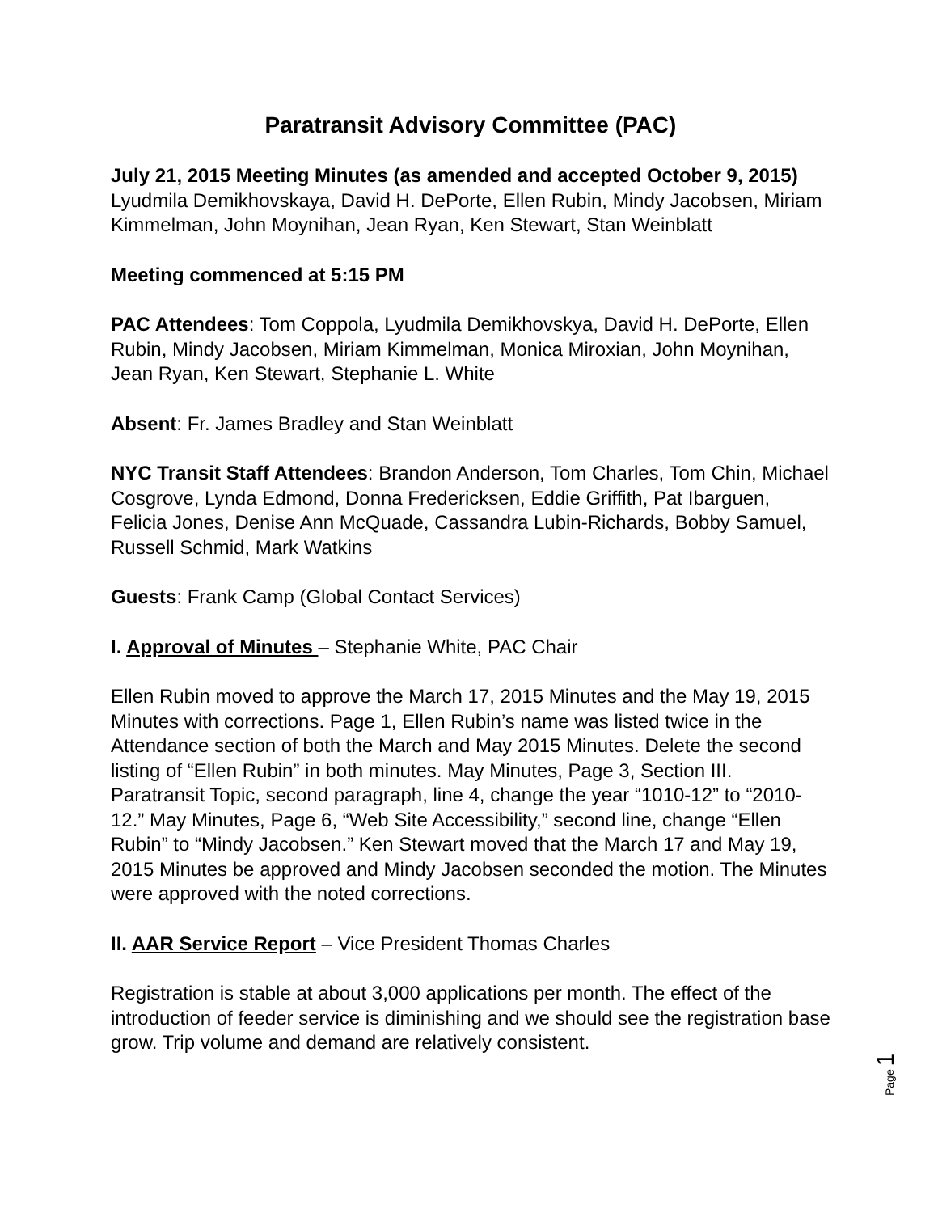Paratransit Advisory Committee (PAC)
July 21, 2015 Meeting Minutes (as amended and accepted October 9, 2015) Lyudmila Demikhovskaya, David H. DePorte, Ellen Rubin, Mindy Jacobsen, Miriam Kimmelman, John Moynihan, Jean Ryan, Ken Stewart, Stan Weinblatt
Meeting commenced at 5:15 PM
PAC Attendees: Tom Coppola, Lyudmila Demikhovskya, David H. DePorte, Ellen Rubin, Mindy Jacobsen, Miriam Kimmelman, Monica Miroxian, John Moynihan, Jean Ryan, Ken Stewart, Stephanie L. White
Absent: Fr. James Bradley and Stan Weinblatt
NYC Transit Staff Attendees: Brandon Anderson, Tom Charles, Tom Chin, Michael Cosgrove, Lynda Edmond, Donna Fredericksen, Eddie Griffith, Pat Ibarguen, Felicia Jones, Denise Ann McQuade, Cassandra Lubin-Richards, Bobby Samuel, Russell Schmid, Mark Watkins
Guests: Frank Camp (Global Contact Services)
I. Approval of Minutes – Stephanie White, PAC Chair
Ellen Rubin moved to approve the March 17, 2015 Minutes and the May 19, 2015 Minutes with corrections. Page 1, Ellen Rubin’s name was listed twice in the Attendance section of both the March and May 2015 Minutes. Delete the second listing of “Ellen Rubin” in both minutes. May Minutes, Page 3, Section III. Paratransit Topic, second paragraph, line 4, change the year “1010-12” to “2010-12.” May Minutes, Page 6, “Web Site Accessibility,” second line, change “Ellen Rubin” to “Mindy Jacobsen.” Ken Stewart moved that the March 17 and May 19, 2015 Minutes be approved and Mindy Jacobsen seconded the motion. The Minutes were approved with the noted corrections.
II. AAR Service Report – Vice President Thomas Charles
Registration is stable at about 3,000 applications per month. The effect of the introduction of feeder service is diminishing and we should see the registration base grow. Trip volume and demand are relatively consistent.
Page 1